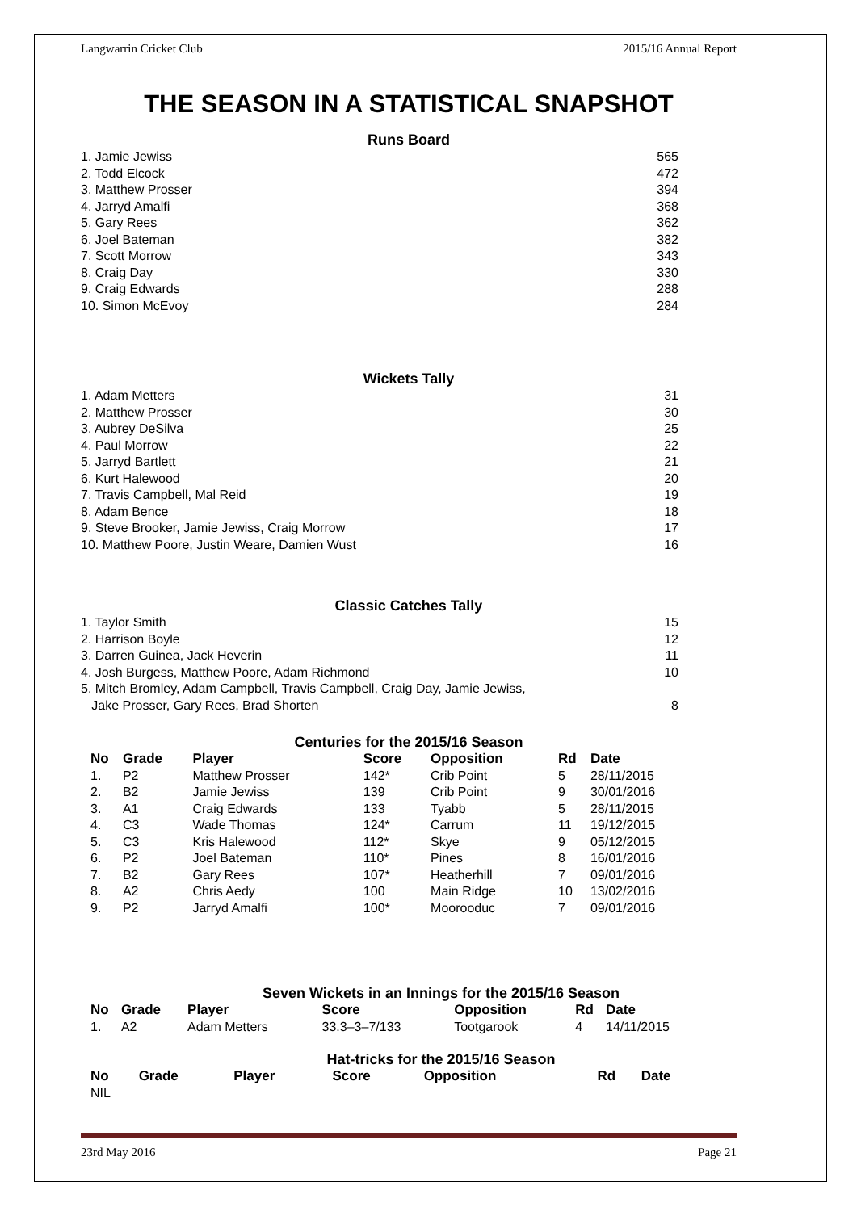Langwarrin Cricket Club 2015/16 Annual Report
THE SEASON IN A STATISTICAL SNAPSHOT
Runs Board
| 1. Jamie Jewiss | 565 |
| 2. Todd Elcock | 472 |
| 3. Matthew Prosser | 394 |
| 4. Jarryd Amalfi | 368 |
| 5. Gary Rees | 362 |
| 6. Joel Bateman | 382 |
| 7. Scott Morrow | 343 |
| 8. Craig Day | 330 |
| 9. Craig Edwards | 288 |
| 10. Simon McEvoy | 284 |
Wickets Tally
| 1. Adam Metters | 31 |
| 2. Matthew Prosser | 30 |
| 3. Aubrey DeSilva | 25 |
| 4. Paul Morrow | 22 |
| 5. Jarryd Bartlett | 21 |
| 6. Kurt Halewood | 20 |
| 7. Travis Campbell, Mal Reid | 19 |
| 8. Adam Bence | 18 |
| 9. Steve Brooker, Jamie Jewiss, Craig Morrow | 17 |
| 10. Matthew Poore, Justin Weare, Damien Wust | 16 |
Classic Catches Tally
| 1. Taylor Smith | 15 |
| 2. Harrison Boyle | 12 |
| 3. Darren Guinea, Jack Heverin | 11 |
| 4. Josh Burgess, Matthew Poore, Adam Richmond | 10 |
| 5. Mitch Bromley, Adam Campbell, Travis Campbell, Craig Day, Jamie Jewiss, Jake Prosser, Gary Rees, Brad Shorten | 8 |
Centuries for the 2015/16 Season
| No | Grade | Player | Score | Opposition | Rd | Date |
| --- | --- | --- | --- | --- | --- | --- |
| 1. | P2 | Matthew Prosser | 142* | Crib Point | 5 | 28/11/2015 |
| 2. | B2 | Jamie Jewiss | 139 | Crib Point | 9 | 30/01/2016 |
| 3. | A1 | Craig Edwards | 133 | Tyabb | 5 | 28/11/2015 |
| 4. | C3 | Wade Thomas | 124* | Carrum | 11 | 19/12/2015 |
| 5. | C3 | Kris Halewood | 112* | Skye | 9 | 05/12/2015 |
| 6. | P2 | Joel Bateman | 110* | Pines | 8 | 16/01/2016 |
| 7. | B2 | Gary Rees | 107* | Heatherhill | 7 | 09/01/2016 |
| 8. | A2 | Chris Aedy | 100 | Main Ridge | 10 | 13/02/2016 |
| 9. | P2 | Jarryd Amalfi | 100* | Moorooduc | 7 | 09/01/2016 |
Seven Wickets in an Innings for the 2015/16 Season
| No | Grade | Player | Score | Opposition | Rd | Date |
| --- | --- | --- | --- | --- | --- | --- |
| 1. | A2 | Adam Metters | 33.3–3–7/133 | Tootgarook | 4 | 14/11/2015 |
Hat-tricks for the 2015/16 Season
| No | Grade | Player | Score | Opposition | Rd | Date |
| --- | --- | --- | --- | --- | --- | --- |
| NIL | | | | | | |
23rd May 2016 Page 21